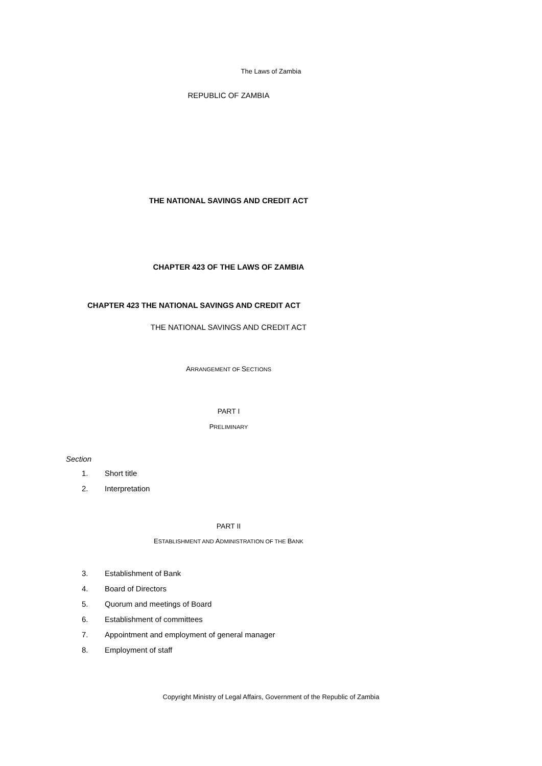The Laws of Zambia
REPUBLIC OF ZAMBIA
THE NATIONAL SAVINGS AND CREDIT ACT
CHAPTER 423 OF THE LAWS OF ZAMBIA
CHAPTER 423 THE NATIONAL SAVINGS AND CREDIT ACT
THE NATIONAL SAVINGS AND CREDIT ACT
ARRANGEMENT OF SECTIONS
PART I
PRELIMINARY
Section
1. Short title
2. Interpretation
PART II
ESTABLISHMENT AND ADMINISTRATION OF THE BANK
3. Establishment of Bank
4. Board of Directors
5. Quorum and meetings of Board
6. Establishment of committees
7. Appointment and employment of general manager
8. Employment of staff
Copyright Ministry of Legal Affairs, Government of the Republic of Zambia